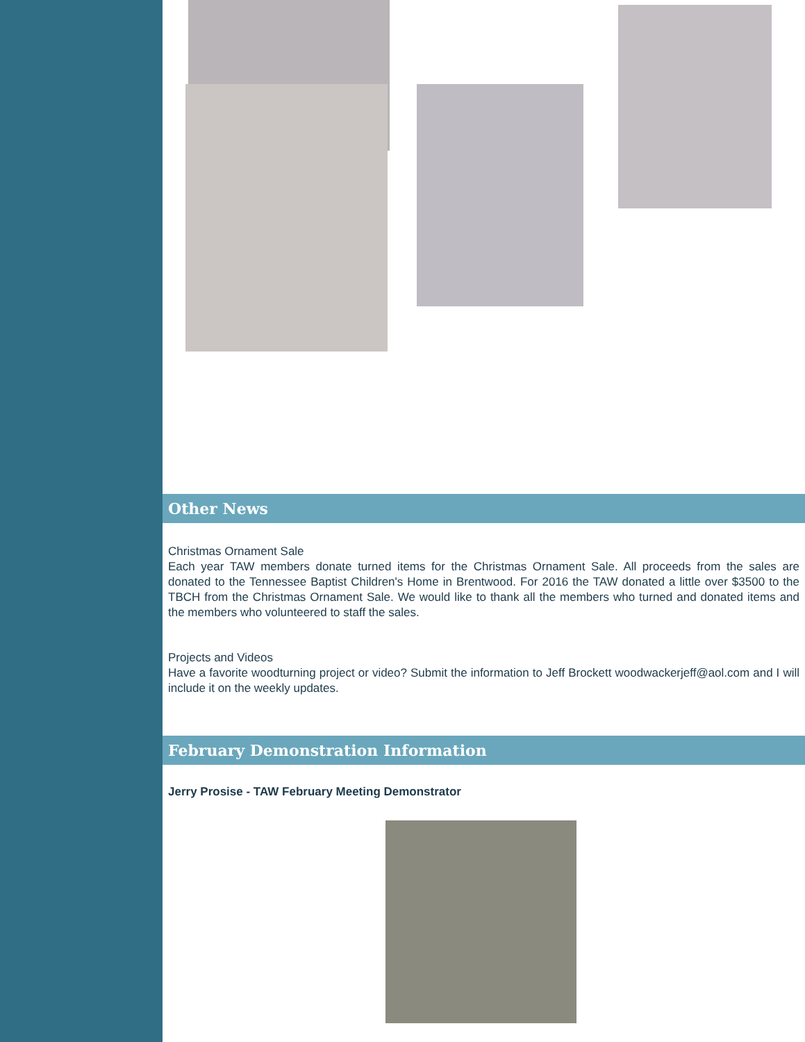Other News
Christmas Ornament Sale
Each year TAW members donate turned items for the Christmas Ornament Sale. All proceeds from the sales are donated to the Tennessee Baptist Children's Home in Brentwood. For 2016 the TAW donated a little over $3500 to the TBCH from the Christmas Ornament Sale. We would like to thank all the members who turned and donated items and the members who volunteered to staff the sales.
Projects and Videos
Have a favorite woodturning project or video? Submit the information to Jeff Brockett woodwackerjeff@aol.com and I will include it on the weekly updates.
February Demonstration Information
Jerry Prosise - TAW February Meeting Demonstrator